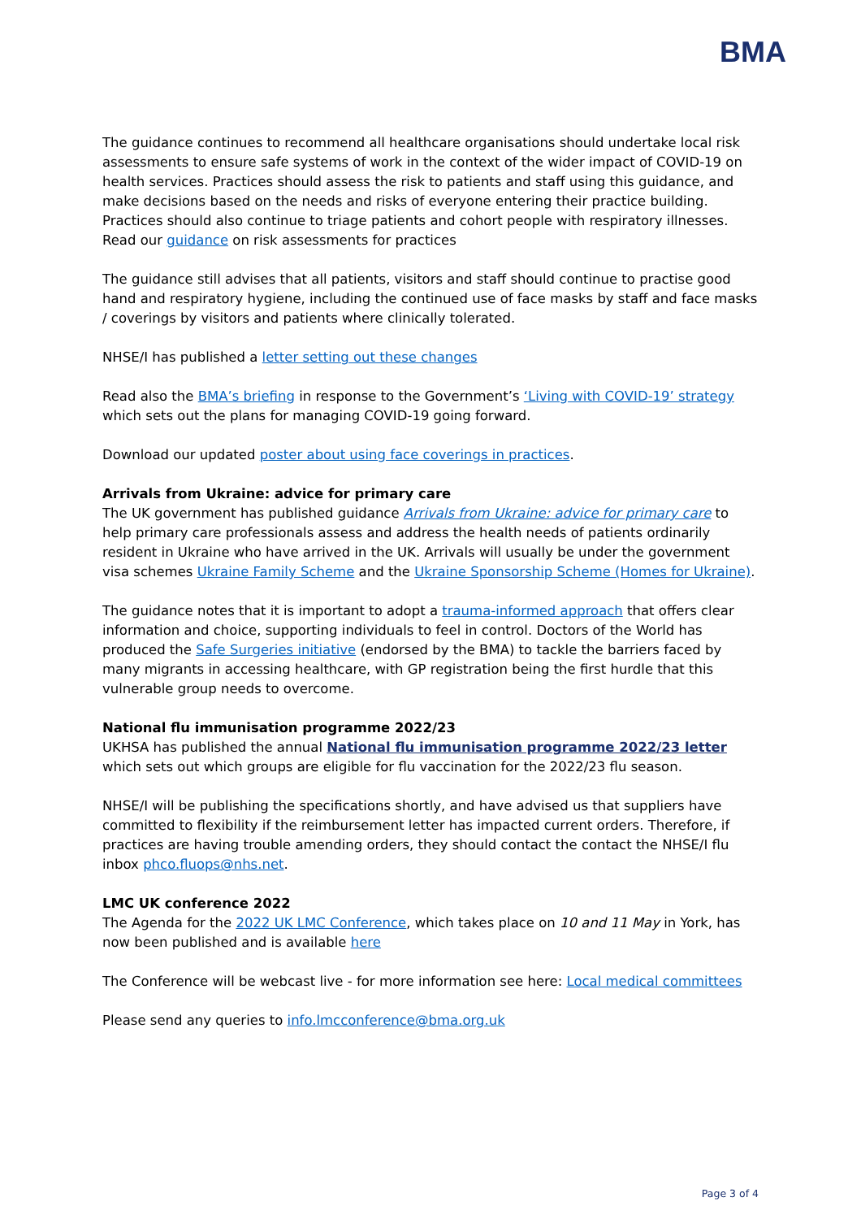BMA
The guidance continues to recommend all healthcare organisations should undertake local risk assessments to ensure safe systems of work in the context of the wider impact of COVID-19 on health services. Practices should assess the risk to patients and staff using this guidance, and make decisions based on the needs and risks of everyone entering their practice building. Practices should also continue to triage patients and cohort people with respiratory illnesses. Read our guidance on risk assessments for practices
The guidance still advises that all patients, visitors and staff should continue to practise good hand and respiratory hygiene, including the continued use of face masks by staff and face masks / coverings by visitors and patients where clinically tolerated.
NHSE/I has published a letter setting out these changes
Read also the BMA’s briefing in response to the Government’s ‘Living with COVID-19’ strategy which sets out the plans for managing COVID-19 going forward.
Download our updated poster about using face coverings in practices.
Arrivals from Ukraine: advice for primary care
The UK government has published guidance Arrivals from Ukraine: advice for primary care to help primary care professionals assess and address the health needs of patients ordinarily resident in Ukraine who have arrived in the UK. Arrivals will usually be under the government visa schemes Ukraine Family Scheme and the Ukraine Sponsorship Scheme (Homes for Ukraine).
The guidance notes that it is important to adopt a trauma-informed approach that offers clear information and choice, supporting individuals to feel in control. Doctors of the World has produced the Safe Surgeries initiative (endorsed by the BMA) to tackle the barriers faced by many migrants in accessing healthcare, with GP registration being the first hurdle that this vulnerable group needs to overcome.
National flu immunisation programme 2022/23
UKHSA has published the annual National flu immunisation programme 2022/23 letter which sets out which groups are eligible for flu vaccination for the 2022/23 flu season.
NHSE/I will be publishing the specifications shortly, and have advised us that suppliers have committed to flexibility if the reimbursement letter has impacted current orders. Therefore, if practices are having trouble amending orders, they should contact the contact the NHSE/I flu inbox phco.fluops@nhs.net.
LMC UK conference 2022
The Agenda for the 2022 UK LMC Conference, which takes place on 10 and 11 May in York, has now been published and is available here
The Conference will be webcast live - for more information see here: Local medical committees
Please send any queries to info.lmcconference@bma.org.uk
Page 3 of 4